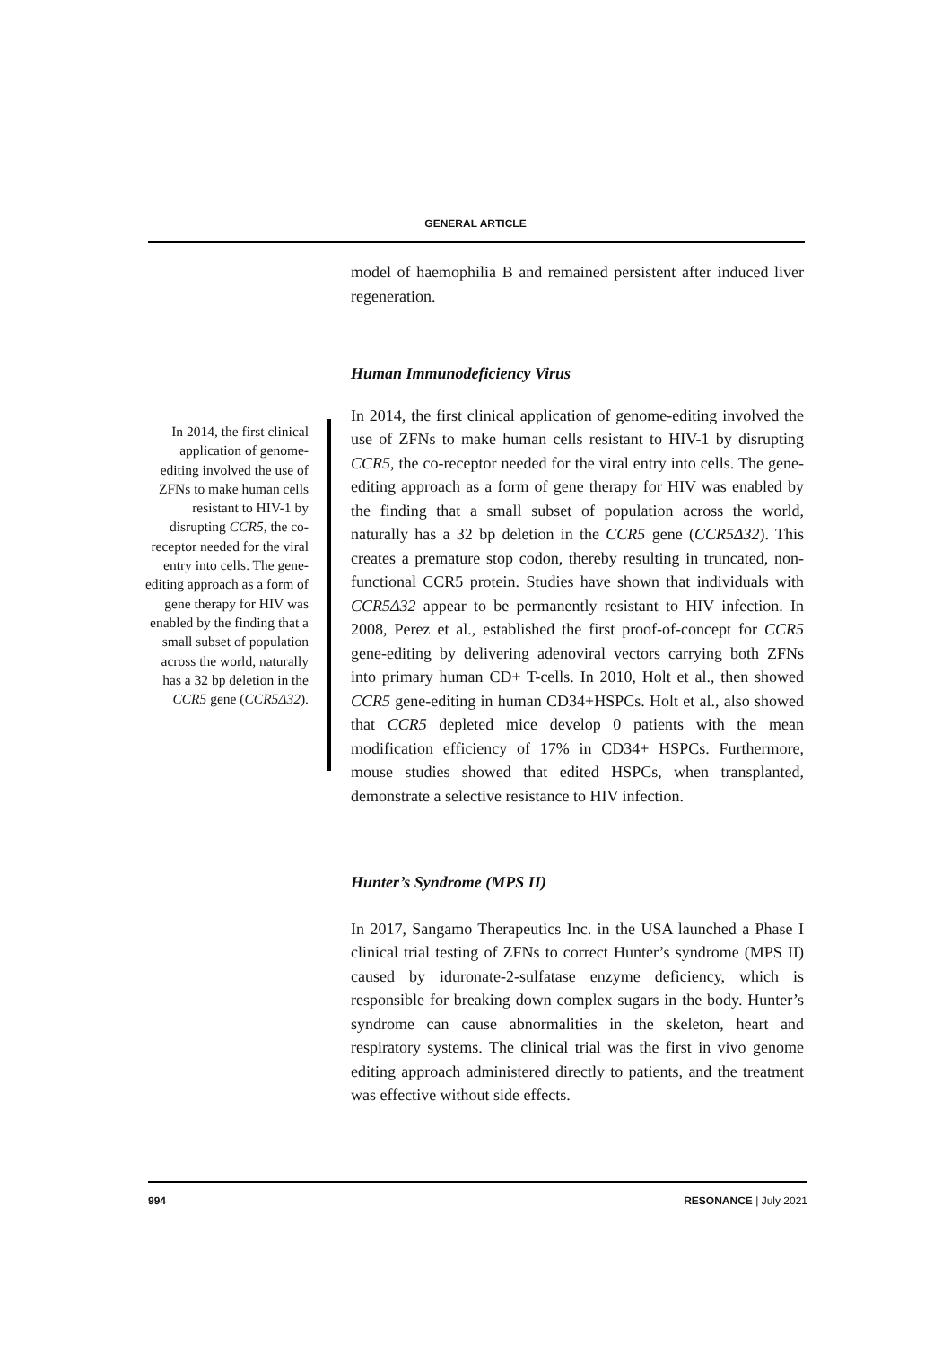GENERAL ARTICLE
In 2014, the first clinical application of genome-editing involved the use of ZFNs to make human cells resistant to HIV-1 by disrupting CCR5, the co-receptor needed for the viral entry into cells. The gene-editing approach as a form of gene therapy for HIV was enabled by the finding that a small subset of population across the world, naturally has a 32 bp deletion in the CCR5 gene (CCR5Δ32).
model of haemophilia B and remained persistent after induced liver regeneration.
Human Immunodeficiency Virus
In 2014, the first clinical application of genome-editing involved the use of ZFNs to make human cells resistant to HIV-1 by disrupting CCR5, the co-receptor needed for the viral entry into cells. The gene-editing approach as a form of gene therapy for HIV was enabled by the finding that a small subset of population across the world, naturally has a 32 bp deletion in the CCR5 gene (CCR5Δ32). This creates a premature stop codon, thereby resulting in truncated, non-functional CCR5 protein. Studies have shown that individuals with CCR5Δ32 appear to be permanently resistant to HIV infection. In 2008, Perez et al., established the first proof-of-concept for CCR5 gene-editing by delivering adenoviral vectors carrying both ZFNs into primary human CD+ T-cells. In 2010, Holt et al., then showed CCR5 gene-editing in human CD34+HSPCs. Holt et al., also showed that CCR5 depleted mice develop 0 patients with the mean modification efficiency of 17% in CD34+ HSPCs. Furthermore, mouse studies showed that edited HSPCs, when transplanted, demonstrate a selective resistance to HIV infection.
Hunter’s Syndrome (MPS II)
In 2017, Sangamo Therapeutics Inc. in the USA launched a Phase I clinical trial testing of ZFNs to correct Hunter’s syndrome (MPS II) caused by iduronate-2-sulfatase enzyme deficiency, which is responsible for breaking down complex sugars in the body. Hunter’s syndrome can cause abnormalities in the skeleton, heart and respiratory systems. The clinical trial was the first in vivo genome editing approach administered directly to patients, and the treatment was effective without side effects.
994 RESONANCE | July 2021